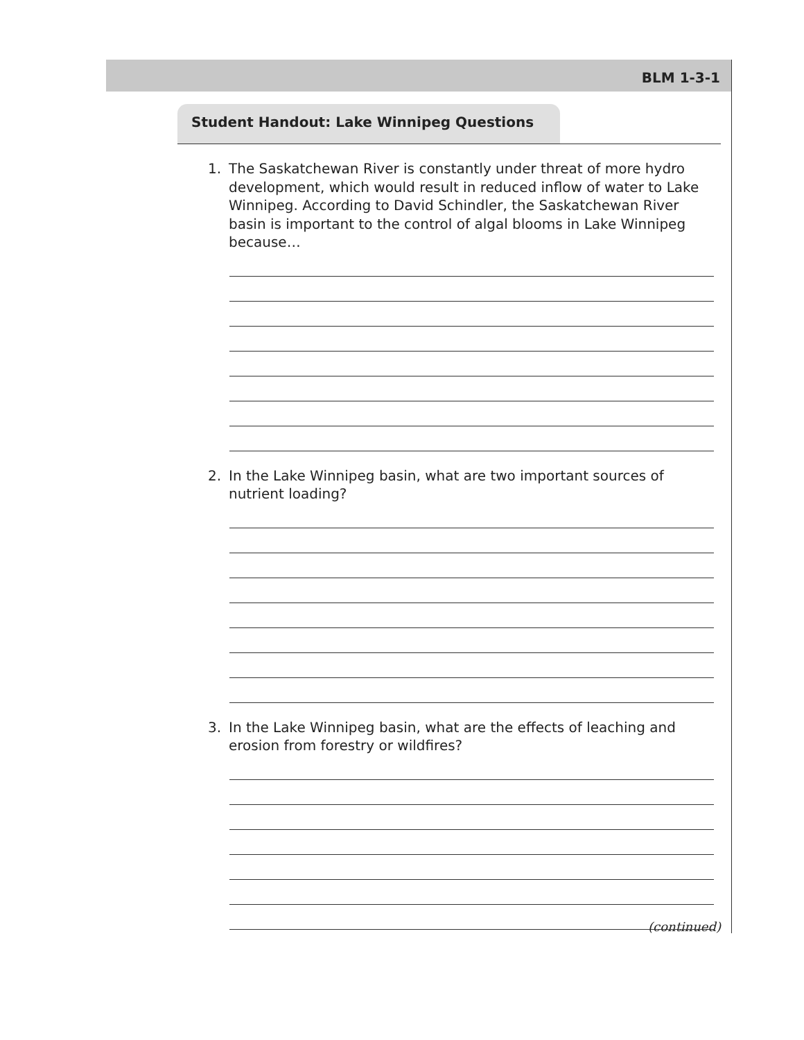BLM 1-3-1
Student Handout: Lake Winnipeg Questions
1. The Saskatchewan River is constantly under threat of more hydro development, which would result in reduced inflow of water to Lake Winnipeg. According to David Schindler, the Saskatchewan River basin is important to the control of algal blooms in Lake Winnipeg because…
2. In the Lake Winnipeg basin, what are two important sources of nutrient loading?
3. In the Lake Winnipeg basin, what are the effects of leaching and erosion from forestry or wildfires?
(continued)